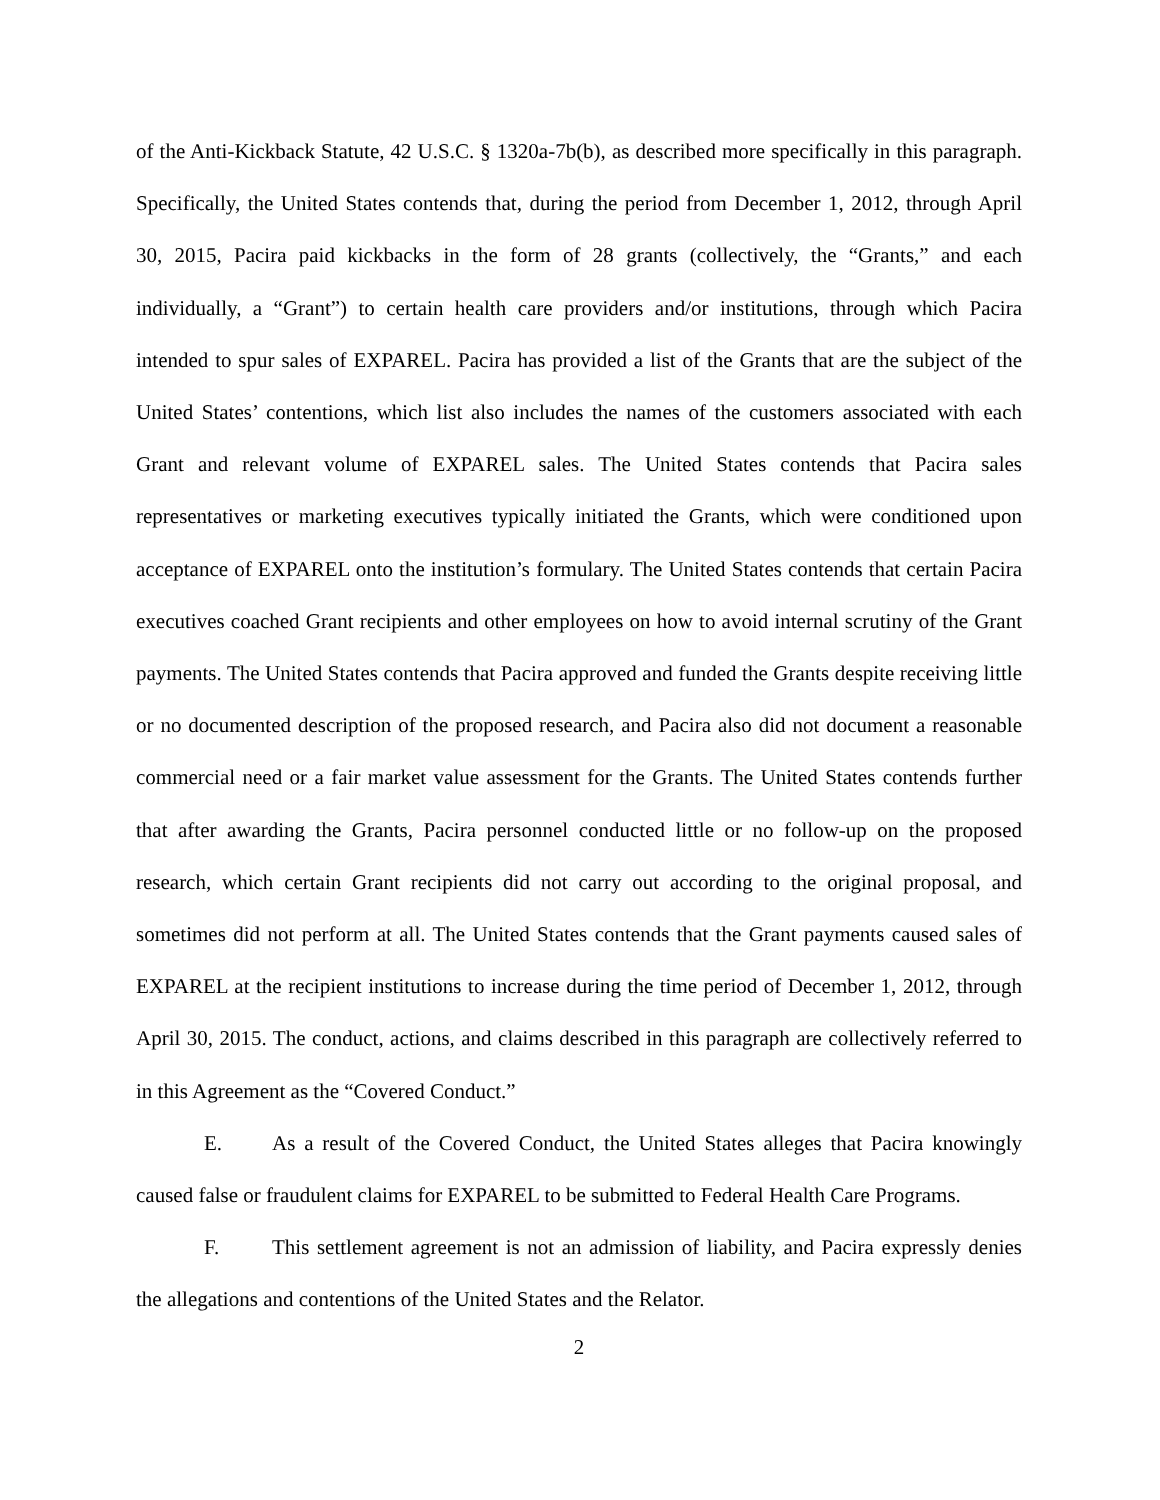of the Anti-Kickback Statute, 42 U.S.C. § 1320a-7b(b), as described more specifically in this paragraph. Specifically, the United States contends that, during the period from December 1, 2012, through April 30, 2015, Pacira paid kickbacks in the form of 28 grants (collectively, the “Grants,” and each individually, a “Grant”) to certain health care providers and/or institutions, through which Pacira intended to spur sales of EXPAREL. Pacira has provided a list of the Grants that are the subject of the United States’ contentions, which list also includes the names of the customers associated with each Grant and relevant volume of EXPAREL sales. The United States contends that Pacira sales representatives or marketing executives typically initiated the Grants, which were conditioned upon acceptance of EXPAREL onto the institution’s formulary. The United States contends that certain Pacira executives coached Grant recipients and other employees on how to avoid internal scrutiny of the Grant payments. The United States contends that Pacira approved and funded the Grants despite receiving little or no documented description of the proposed research, and Pacira also did not document a reasonable commercial need or a fair market value assessment for the Grants. The United States contends further that after awarding the Grants, Pacira personnel conducted little or no follow-up on the proposed research, which certain Grant recipients did not carry out according to the original proposal, and sometimes did not perform at all. The United States contends that the Grant payments caused sales of EXPAREL at the recipient institutions to increase during the time period of December 1, 2012, through April 30, 2015. The conduct, actions, and claims described in this paragraph are collectively referred to in this Agreement as the “Covered Conduct.”
E. As a result of the Covered Conduct, the United States alleges that Pacira knowingly caused false or fraudulent claims for EXPAREL to be submitted to Federal Health Care Programs.
F. This settlement agreement is not an admission of liability, and Pacira expressly denies the allegations and contentions of the United States and the Relator.
2